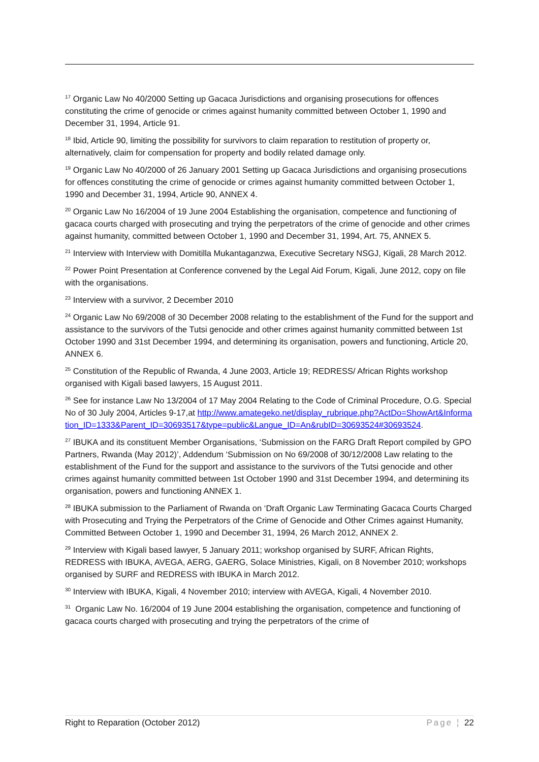<sup>17</sup> Organic Law No 40/2000 Setting up Gacaca Jurisdictions and organising prosecutions for offences constituting the crime of genocide or crimes against humanity committed between October 1, 1990 and December 31, 1994, Article 91.
<sup>18</sup> Ibid, Article 90, limiting the possibility for survivors to claim reparation to restitution of property or, alternatively, claim for compensation for property and bodily related damage only.
<sup>19</sup> Organic Law No 40/2000 of 26 January 2001 Setting up Gacaca Jurisdictions and organising prosecutions for offences constituting the crime of genocide or crimes against humanity committed between October 1, 1990 and December 31, 1994, Article 90, ANNEX 4.
<sup>20</sup> Organic Law No 16/2004 of 19 June 2004 Establishing the organisation, competence and functioning of gacaca courts charged with prosecuting and trying the perpetrators of the crime of genocide and other crimes against humanity, committed between October 1, 1990 and December 31, 1994, Art. 75, ANNEX 5.
<sup>21</sup> Interview with Interview with Domitilla Mukantaganzwa, Executive Secretary NSGJ, Kigali, 28 March 2012.
<sup>22</sup> Power Point Presentation at Conference convened by the Legal Aid Forum, Kigali, June 2012, copy on file with the organisations.
<sup>23</sup> Interview with a survivor, 2 December 2010
<sup>24</sup> Organic Law No 69/2008 of 30 December 2008 relating to the establishment of the Fund for the support and assistance to the survivors of the Tutsi genocide and other crimes against humanity committed between 1st October 1990 and 31st December 1994, and determining its organisation, powers and functioning, Article 20, ANNEX 6.
<sup>25</sup> Constitution of the Republic of Rwanda, 4 June 2003, Article 19; REDRESS/ African Rights workshop organised with Kigali based lawyers, 15 August 2011.
<sup>26</sup> See for instance Law No 13/2004 of 17 May 2004 Relating to the Code of Criminal Procedure, O.G. Special No of 30 July 2004, Articles 9-17,at http://www.amategeko.net/display_rubrique.php?ActDo=ShowArt&Information_ID=1333&Parent_ID=30693517&type=public&Langue_ID=An&rubID=30693524#30693524.
<sup>27</sup> IBUKA and its constituent Member Organisations, ‘Submission on the FARG Draft Report compiled by GPO Partners, Rwanda (May 2012)’, Addendum ‘Submission on No 69/2008 of 30/12/2008 Law relating to the establishment of the Fund for the support and assistance to the survivors of the Tutsi genocide and other crimes against humanity committed between 1st October 1990 and 31st December 1994, and determining its organisation, powers and functioning ANNEX 1.
<sup>28</sup> IBUKA submission to the Parliament of Rwanda on ‘Draft Organic Law Terminating Gacaca Courts Charged with Prosecuting and Trying the Perpetrators of the Crime of Genocide and Other Crimes against Humanity, Committed Between October 1, 1990 and December 31, 1994, 26 March 2012, ANNEX 2.
<sup>29</sup> Interview with Kigali based lawyer, 5 January 2011; workshop organised by SURF, African Rights, REDRESS with IBUKA, AVEGA, AERG, GAERG, Solace Ministries, Kigali, on 8 November 2010; workshops organised by SURF and REDRESS with IBUKA in March 2012.
<sup>30</sup> Interview with IBUKA, Kigali, 4 November 2010; interview with AVEGA, Kigali, 4 November 2010.
<sup>31</sup> Organic Law No. 16/2004 of 19 June 2004 establishing the organisation, competence and functioning of gacaca courts charged with prosecuting and trying the perpetrators of the crime of
Right to Reparation (October 2012) Page ¦ 22